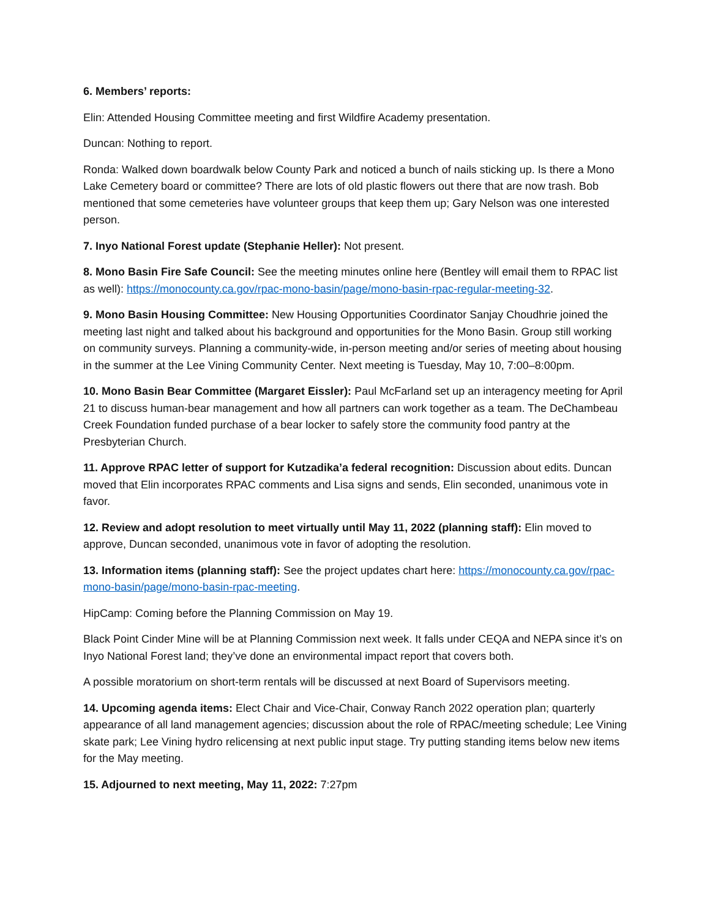6. Members’ reports:
Elin: Attended Housing Committee meeting and first Wildfire Academy presentation.
Duncan: Nothing to report.
Ronda: Walked down boardwalk below County Park and noticed a bunch of nails sticking up. Is there a Mono Lake Cemetery board or committee? There are lots of old plastic flowers out there that are now trash. Bob mentioned that some cemeteries have volunteer groups that keep them up; Gary Nelson was one interested person.
7. Inyo National Forest update (Stephanie Heller): Not present.
8. Mono Basin Fire Safe Council: See the meeting minutes online here (Bentley will email them to RPAC list as well): https://monocounty.ca.gov/rpac-mono-basin/page/mono-basin-rpac-regular-meeting-32.
9. Mono Basin Housing Committee: New Housing Opportunities Coordinator Sanjay Choudhrie joined the meeting last night and talked about his background and opportunities for the Mono Basin. Group still working on community surveys. Planning a community-wide, in-person meeting and/or series of meeting about housing in the summer at the Lee Vining Community Center. Next meeting is Tuesday, May 10, 7:00–8:00pm.
10. Mono Basin Bear Committee (Margaret Eissler): Paul McFarland set up an interagency meeting for April 21 to discuss human-bear management and how all partners can work together as a team. The DeChambeau Creek Foundation funded purchase of a bear locker to safely store the community food pantry at the Presbyterian Church.
11. Approve RPAC letter of support for Kutzadika’a federal recognition: Discussion about edits. Duncan moved that Elin incorporates RPAC comments and Lisa signs and sends, Elin seconded, unanimous vote in favor.
12. Review and adopt resolution to meet virtually until May 11, 2022 (planning staff): Elin moved to approve, Duncan seconded, unanimous vote in favor of adopting the resolution.
13. Information items (planning staff): See the project updates chart here: https://monocounty.ca.gov/rpac-mono-basin/page/mono-basin-rpac-meeting.
HipCamp: Coming before the Planning Commission on May 19.
Black Point Cinder Mine will be at Planning Commission next week. It falls under CEQA and NEPA since it’s on Inyo National Forest land; they’ve done an environmental impact report that covers both.
A possible moratorium on short-term rentals will be discussed at next Board of Supervisors meeting.
14. Upcoming agenda items: Elect Chair and Vice-Chair, Conway Ranch 2022 operation plan; quarterly appearance of all land management agencies; discussion about the role of RPAC/meeting schedule; Lee Vining skate park; Lee Vining hydro relicensing at next public input stage. Try putting standing items below new items for the May meeting.
15. Adjourned to next meeting, May 11, 2022: 7:27pm